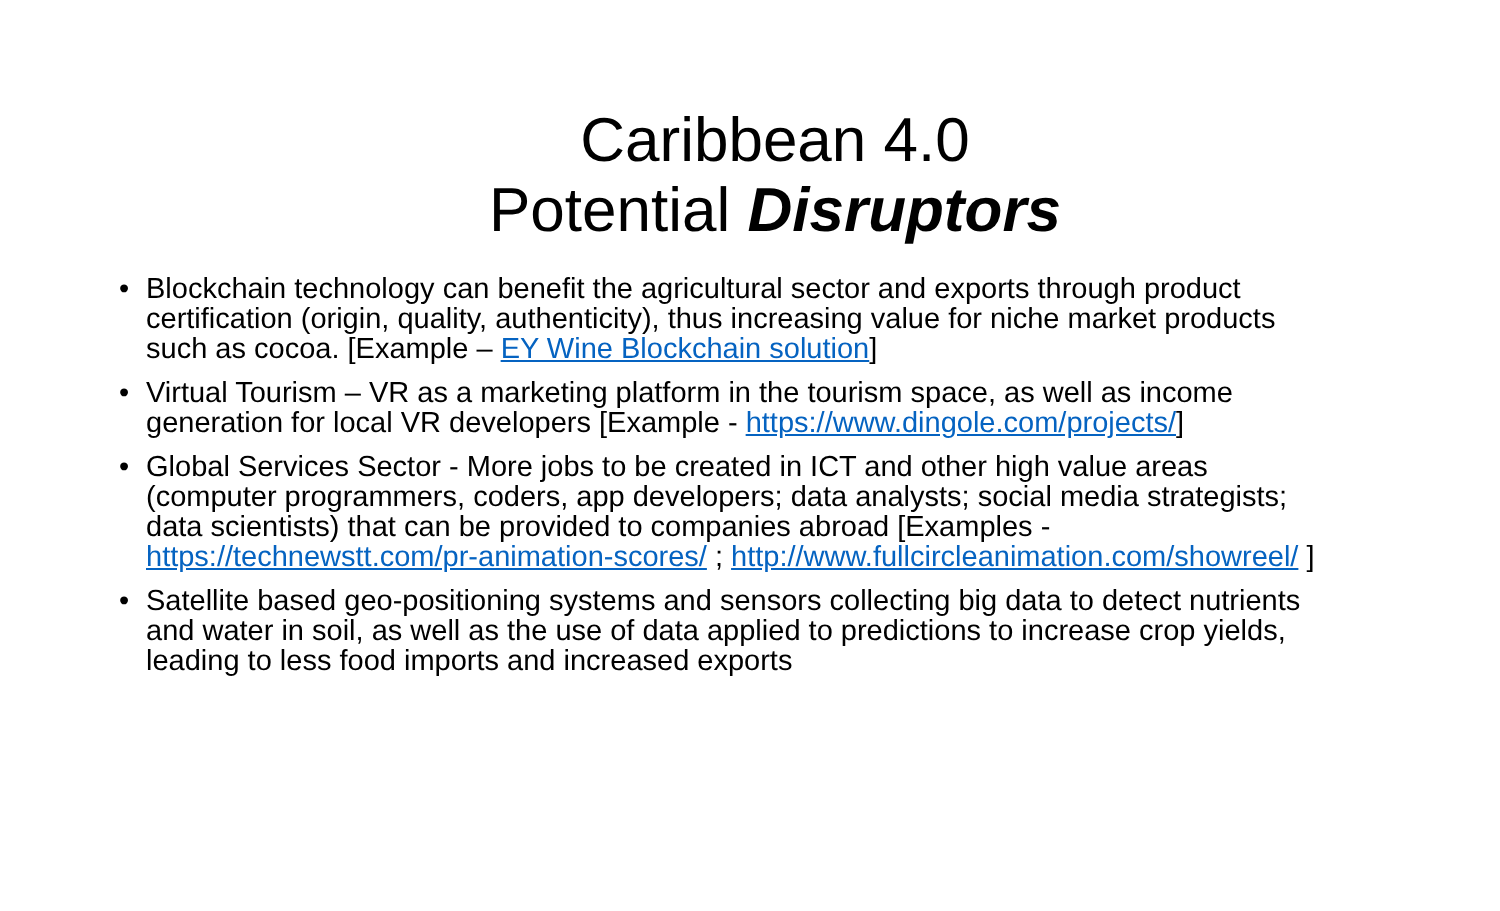Caribbean 4.0
Potential Disruptors
• Blockchain technology can benefit the agricultural sector and exports through product certification (origin, quality, authenticity), thus increasing value for niche market products such as cocoa. [Example – EY Wine Blockchain solution]
• Virtual Tourism – VR as a marketing platform in the tourism space, as well as income generation for local VR developers [Example - https://www.dingole.com/projects/]
• Global Services Sector - More jobs to be created in ICT and other high value areas (computer programmers, coders, app developers; data analysts; social media strategists; data scientists) that can be provided to companies abroad [Examples - https://technewstt.com/pr-animation-scores/ ; http://www.fullcircleanimation.com/showreel/ ]
• Satellite based geo-positioning systems and sensors collecting big data to detect nutrients and water in soil, as well as the use of data applied to predictions to increase crop yields, leading to less food imports and increased exports